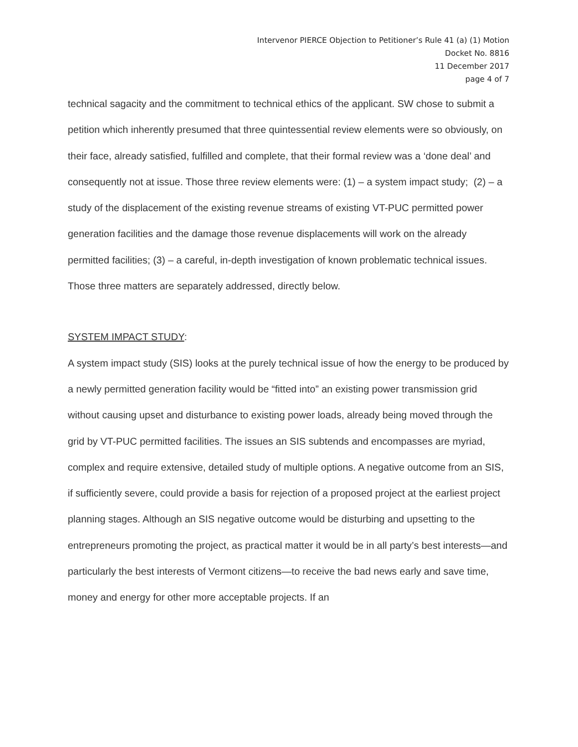Intervenor PIERCE Objection to Petitioner’s Rule 41 (a) (1) Motion
Docket No. 8816
11 December 2017
page 4 of 7
technical sagacity and the commitment to technical ethics of the applicant. SW chose to submit a petition which inherently presumed that three quintessential review elements were so obviously, on their face, already satisfied, fulfilled and complete, that their formal review was a ‘done deal’ and consequently not at issue. Those three review elements were: (1) – a system impact study; (2) – a study of the displacement of the existing revenue streams of existing VT-PUC permitted power generation facilities and the damage those revenue displacements will work on the already permitted facilities; (3) – a careful, in-depth investigation of known problematic technical issues. Those three matters are separately addressed, directly below.
SYSTEM IMPACT STUDY:
A system impact study (SIS) looks at the purely technical issue of how the energy to be produced by a newly permitted generation facility would be “fitted into” an existing power transmission grid without causing upset and disturbance to existing power loads, already being moved through the grid by VT-PUC permitted facilities. The issues an SIS subtends and encompasses are myriad, complex and require extensive, detailed study of multiple options. A negative outcome from an SIS, if sufficiently severe, could provide a basis for rejection of a proposed project at the earliest project planning stages. Although an SIS negative outcome would be disturbing and upsetting to the entrepreneurs promoting the project, as practical matter it would be in all party’s best interests—and particularly the best interests of Vermont citizens—to receive the bad news early and save time, money and energy for other more acceptable projects. If an